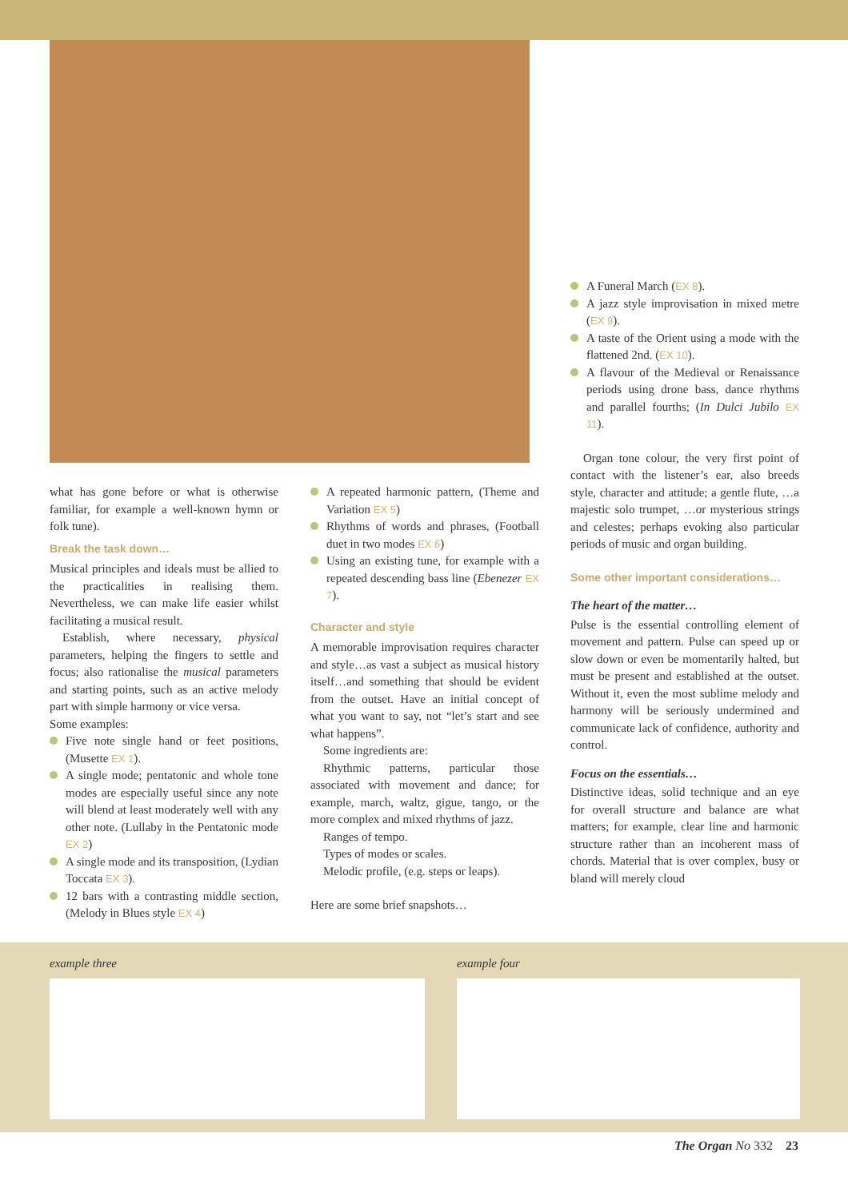what has gone before or what is otherwise familiar, for example a well-known hymn or folk tune).
Break the task down…
Musical principles and ideals must be allied to the practicalities in realising them. Nevertheless, we can make life easier whilst facilitating a musical result.
Establish, where necessary, physical parameters, helping the fingers to settle and focus; also rationalise the musical parameters and starting points, such as an active melody part with simple harmony or vice versa.
Some examples:
Five note single hand or feet positions, (Musette EX 1).
A single mode; pentatonic and whole tone modes are especially useful since any note will blend at least moderately well with any other note. (Lullaby in the Pentatonic mode EX 2)
A single mode and its transposition, (Lydian Toccata EX 3).
12 bars with a contrasting middle section, (Melody in Blues style EX 4)
A repeated harmonic pattern, (Theme and Variation EX 5)
Rhythms of words and phrases, (Football duet in two modes EX 6)
Using an existing tune, for example with a repeated descending bass line (Ebenezer EX 7).
Character and style
A memorable improvisation requires character and style…as vast a subject as musical history itself…and something that should be evident from the outset. Have an initial concept of what you want to say, not “let’s start and see what happens”.
Some ingredients are:
Rhythmic patterns, particular those associated with movement and dance; for example, march, waltz, gigue, tango, or the more complex and mixed rhythms of jazz.
Ranges of tempo.
Types of modes or scales.
Melodic profile, (e.g. steps or leaps).
Here are some brief snapshots…
A Funeral March (EX 8).
A jazz style improvisation in mixed metre (EX 9).
A taste of the Orient using a mode with the flattened 2nd. (EX 10).
A flavour of the Medieval or Renaissance periods using drone bass, dance rhythms and parallel fourths; (In Dulci Jubilo EX 11).
Organ tone colour, the very first point of contact with the listener’s ear, also breeds style, character and attitude; a gentle flute, …a majestic solo trumpet, …or mysterious strings and celestes; perhaps evoking also particular periods of music and organ building.
Some other important considerations…
The heart of the matter…
Pulse is the essential controlling element of movement and pattern. Pulse can speed up or slow down or even be momentarily halted, but must be present and established at the outset. Without it, even the most sublime melody and harmony will be seriously undermined and communicate lack of confidence, authority and control.
Focus on the essentials…
Distinctive ideas, solid technique and an eye for overall structure and balance are what matters; for example, clear line and harmonic structure rather than an incoherent mass of chords. Material that is over complex, busy or bland will merely cloud
example three example four
The Organ No 332 23